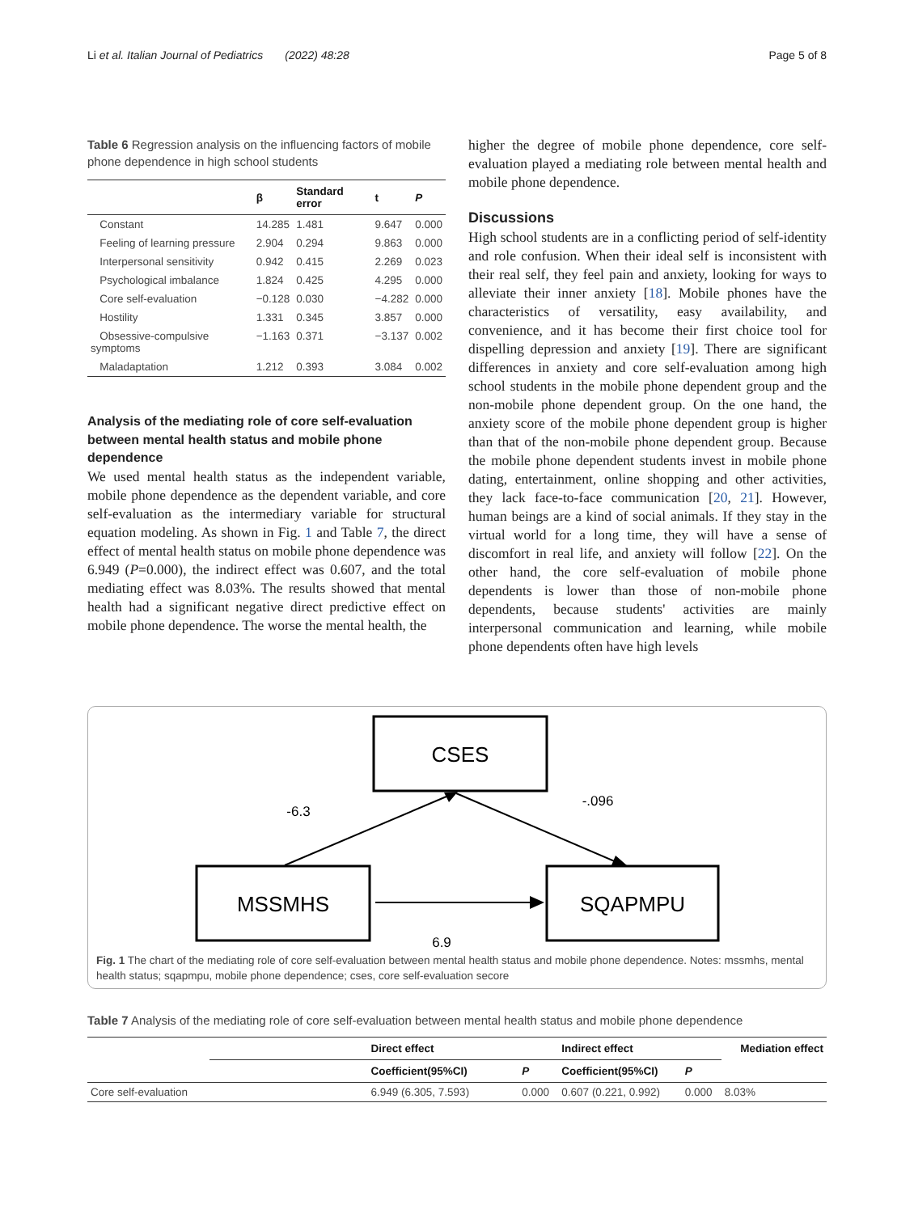Li et al. Italian Journal of Pediatrics (2022) 48:28 Page 5 of 8
Table 6 Regression analysis on the influencing factors of mobile phone dependence in high school students
| | β | Standard error | t | P |
| --- | --- | --- | --- | --- |
| Constant | 14.285 | 1.481 | 9.647 | 0.000 |
| Feeling of learning pressure | 2.904 | 0.294 | 9.863 | 0.000 |
| Interpersonal sensitivity | 0.942 | 0.415 | 2.269 | 0.023 |
| Psychological imbalance | 1.824 | 0.425 | 4.295 | 0.000 |
| Core self-evaluation | −0.128 | 0.030 | −4.282 | 0.000 |
| Hostility | 1.331 | 0.345 | 3.857 | 0.000 |
| Obsessive-compulsive symptoms | −1.163 | 0.371 | −3.137 | 0.002 |
| Maladaptation | 1.212 | 0.393 | 3.084 | 0.002 |
Analysis of the mediating role of core self-evaluation between mental health status and mobile phone dependence
We used mental health status as the independent variable, mobile phone dependence as the dependent variable, and core self-evaluation as the intermediary variable for structural equation modeling. As shown in Fig. 1 and Table 7, the direct effect of mental health status on mobile phone dependence was 6.949 (P=0.000), the indirect effect was 0.607, and the total mediating effect was 8.03%. The results showed that mental health had a significant negative direct predictive effect on mobile phone dependence. The worse the mental health, the
higher the degree of mobile phone dependence, core self-evaluation played a mediating role between mental health and mobile phone dependence.
Discussions
High school students are in a conflicting period of self-identity and role confusion. When their ideal self is inconsistent with their real self, they feel pain and anxiety, looking for ways to alleviate their inner anxiety [18]. Mobile phones have the characteristics of versatility, easy availability, and convenience, and it has become their first choice tool for dispelling depression and anxiety [19]. There are significant differences in anxiety and core self-evaluation among high school students in the mobile phone dependent group and the non-mobile phone dependent group. On the one hand, the anxiety score of the mobile phone dependent group is higher than that of the non-mobile phone dependent group. Because the mobile phone dependent students invest in mobile phone dating, entertainment, online shopping and other activities, they lack face-to-face communication [20, 21]. However, human beings are a kind of social animals. If they stay in the virtual world for a long time, they will have a sense of discomfort in real life, and anxiety will follow [22]. On the other hand, the core self-evaluation of mobile phone dependents is lower than those of non-mobile phone dependents, because students' activities are mainly interpersonal communication and learning, while mobile phone dependents often have high levels
CSES
MSSMHS
SQAPMPU
-6.3
-.096
6.9
Fig. 1 The chart of the mediating role of core self-evaluation between mental health status and mobile phone dependence. Notes: mssmhs, mental health status; sqapmpu, mobile phone dependence; cses, core self-evaluation secore
Table 7 Analysis of the mediating role of core self-evaluation between mental health status and mobile phone dependence
| | Direct effect | | Indirect effect | | Mediation effect |
| --- | --- | --- | --- | --- | --- |
| | Coefficient(95%CI) | P | Coefficient(95%CI) | P | |
| Core self-evaluation | 6.949 (6.305, 7.593) | 0.000 | 0.607 (0.221, 0.992) | 0.000 | 8.03% |